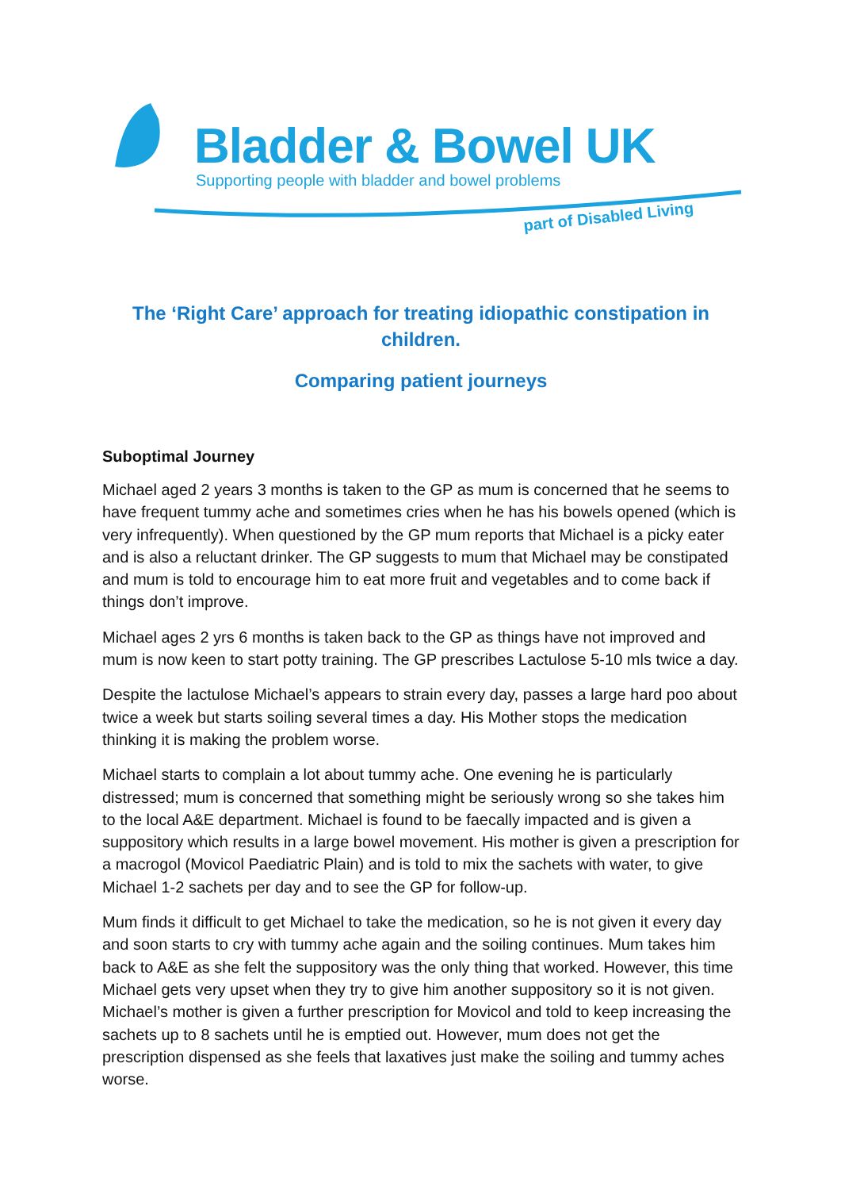Bladder & Bowel UK
Supporting people with bladder and bowel problems
part of Disabled Living
The ‘Right Care’ approach for treating idiopathic constipation in children.
Comparing patient journeys
Suboptimal Journey
Michael aged 2 years 3 months is taken to the GP as mum is concerned that he seems to have frequent tummy ache and sometimes cries when he has his bowels opened (which is very infrequently). When questioned by the GP mum reports that Michael is a picky eater and is also a reluctant drinker. The GP suggests to mum that Michael may be constipated and mum is told to encourage him to eat more fruit and vegetables and to come back if things don’t improve.
Michael ages 2 yrs 6 months is taken back to the GP as things have not improved and mum is now keen to start potty training. The GP prescribes Lactulose 5-10 mls twice a day.
Despite the lactulose Michael’s appears to strain every day, passes a large hard poo about twice a week but starts soiling several times a day. His Mother stops the medication thinking it is making the problem worse.
Michael starts to complain a lot about tummy ache. One evening he is particularly distressed; mum is concerned that something might be seriously wrong so she takes him to the local A&E department. Michael is found to be faecally impacted and is given a suppository which results in a large bowel movement. His mother is given a prescription for a macrogol (Movicol Paediatric Plain) and is told to mix the sachets with water, to give Michael 1-2 sachets per day and to see the GP for follow-up.
Mum finds it difficult to get Michael to take the medication, so he is not given it every day and soon starts to cry with tummy ache again and the soiling continues. Mum takes him back to A&E as she felt the suppository was the only thing that worked. However, this time Michael gets very upset when they try to give him another suppository so it is not given. Michael’s mother is given a further prescription for Movicol and told to keep increasing the sachets up to 8 sachets until he is emptied out. However, mum does not get the prescription dispensed as she feels that laxatives just make the soiling and tummy aches worse.